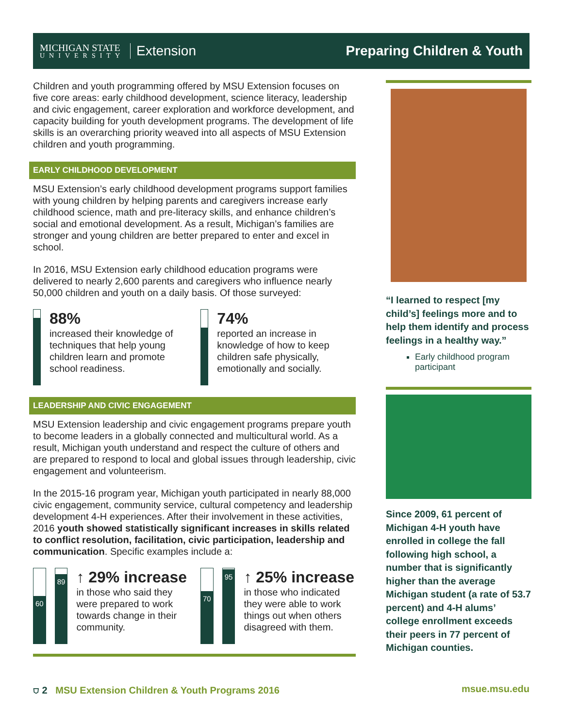MICHIGAN STATE
UNIVERSITY
Extension
Preparing Children & Youth
Children and youth programming offered by MSU Extension focuses on five core areas: early childhood development, science literacy, leadership and civic engagement, career exploration and workforce development, and capacity building for youth development programs. The development of life skills is an overarching priority weaved into all aspects of MSU Extension children and youth programming.
EARLY CHILDHOOD DEVELOPMENT
MSU Extension’s early childhood development programs support families with young children by helping parents and caregivers increase early childhood science, math and pre-literacy skills, and enhance children’s social and emotional development. As a result, Michigan’s families are stronger and young children are better prepared to enter and excel in school.
In 2016, MSU Extension early childhood education programs were delivered to nearly 2,600 parents and caregivers who influence nearly 50,000 children and youth on a daily basis. Of those surveyed:
88%
increased their knowledge of techniques that help young children learn and promote school readiness.
74%
reported an increase in knowledge of how to keep children safe physically, emotionally and socially.
LEADERSHIP AND CIVIC ENGAGEMENT
MSU Extension leadership and civic engagement programs prepare youth to become leaders in a globally connected and multicultural world. As a result, Michigan youth understand and respect the culture of others and are prepared to respond to local and global issues through leadership, civic engagement and volunteerism.
In the 2015-16 program year, Michigan youth participated in nearly 88,000 civic engagement, community service, cultural competency and leadership development 4-H experiences. After their involvement in these activities, 2016 youth showed statistically significant increases in skills related to conflict resolution, facilitation, civic participation, leadership and communication. Specific examples include a:
60
89
↑ 29% increase
in those who said they were prepared to work towards change in their community.
70
95
↑ 25% increase
in those who indicated they were able to work things out when others disagreed with them.
“I learned to respect [my child’s] feelings more and to help them identify and process feelings in a healthy way.”
Early childhood program participant
Since 2009, 61 percent of Michigan 4-H youth have enrolled in college the fall following high school, a number that is significantly higher than the average Michigan student (a rate of 53.7 percent) and 4-H alums’ college enrollment exceeds their peers in 77 percent of Michigan counties.
⛉ 2 MSU Extension Children & Youth Programs 2016 msue.msu.edu